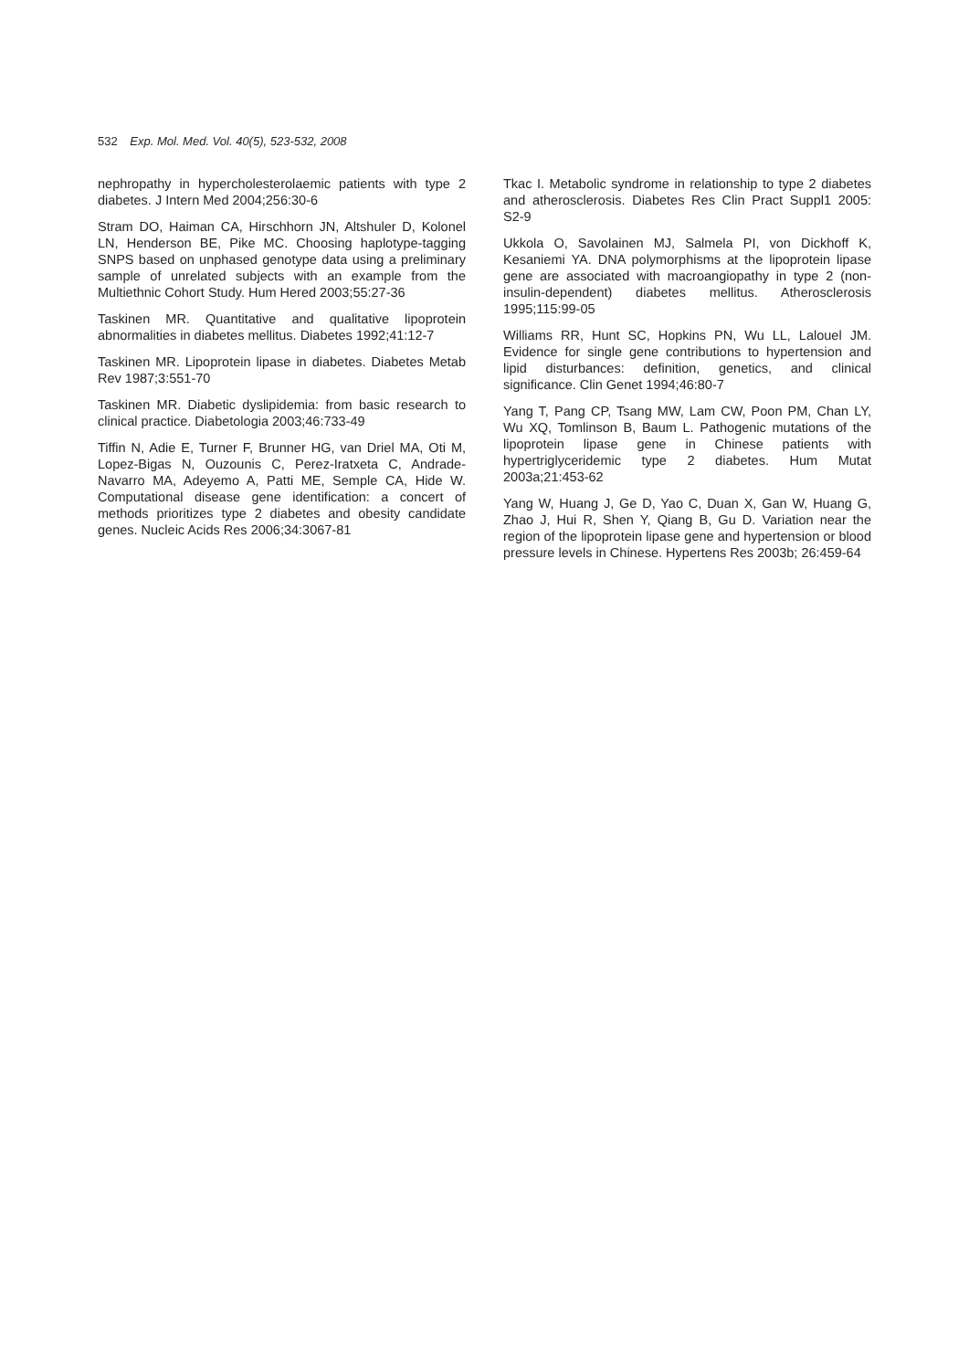532 Exp. Mol. Med. Vol. 40(5), 523-532, 2008
nephropathy in hypercholesterolaemic patients with type 2 diabetes. J Intern Med 2004;256:30-6
Stram DO, Haiman CA, Hirschhorn JN, Altshuler D, Kolonel LN, Henderson BE, Pike MC. Choosing haplotype-tagging SNPS based on unphased genotype data using a preliminary sample of unrelated subjects with an example from the Multiethnic Cohort Study. Hum Hered 2003;55:27-36
Taskinen MR. Quantitative and qualitative lipoprotein abnormalities in diabetes mellitus. Diabetes 1992;41:12-7
Taskinen MR. Lipoprotein lipase in diabetes. Diabetes Metab Rev 1987;3:551-70
Taskinen MR. Diabetic dyslipidemia: from basic research to clinical practice. Diabetologia 2003;46:733-49
Tiffin N, Adie E, Turner F, Brunner HG, van Driel MA, Oti M, Lopez-Bigas N, Ouzounis C, Perez-Iratxeta C, Andrade-Navarro MA, Adeyemo A, Patti ME, Semple CA, Hide W. Computational disease gene identification: a concert of methods prioritizes type 2 diabetes and obesity candidate genes. Nucleic Acids Res 2006;34:3067-81
Tkac I. Metabolic syndrome in relationship to type 2 diabetes and atherosclerosis. Diabetes Res Clin Pract Suppl1 2005: S2-9
Ukkola O, Savolainen MJ, Salmela PI, von Dickhoff K, Kesaniemi YA. DNA polymorphisms at the lipoprotein lipase gene are associated with macroangiopathy in type 2 (non-insulin-dependent) diabetes mellitus. Atherosclerosis 1995;115:99-05
Williams RR, Hunt SC, Hopkins PN, Wu LL, Lalouel JM. Evidence for single gene contributions to hypertension and lipid disturbances: definition, genetics, and clinical significance. Clin Genet 1994;46:80-7
Yang T, Pang CP, Tsang MW, Lam CW, Poon PM, Chan LY, Wu XQ, Tomlinson B, Baum L. Pathogenic mutations of the lipoprotein lipase gene in Chinese patients with hypertriglyceridemic type 2 diabetes. Hum Mutat 2003a;21:453-62
Yang W, Huang J, Ge D, Yao C, Duan X, Gan W, Huang G, Zhao J, Hui R, Shen Y, Qiang B, Gu D. Variation near the region of the lipoprotein lipase gene and hypertension or blood pressure levels in Chinese. Hypertens Res 2003b; 26:459-64